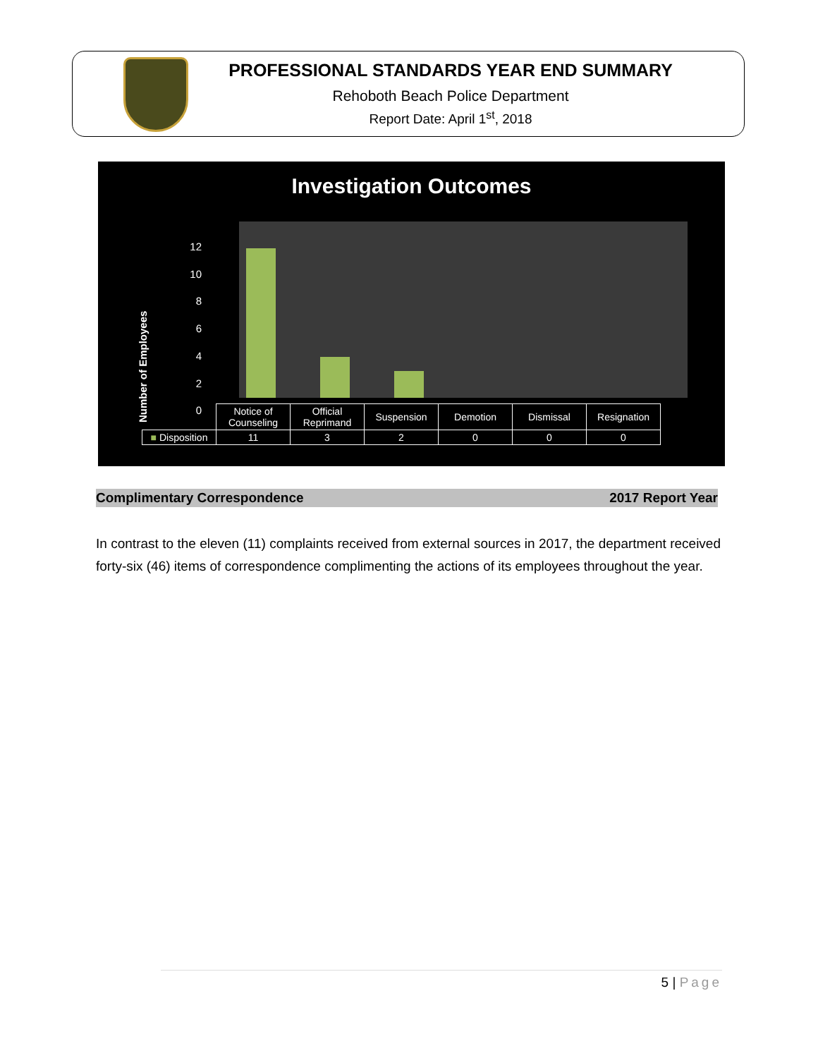PROFESSIONAL STANDARDS YEAR END SUMMARY
Rehoboth Beach Police Department
Report Date: April 1<sup>st</sup>, 2018
Investigation Outcomes
Number of Employees
12
10
8
6
4
2
0
| | Notice of Counseling | Official Reprimand | Suspension | Demotion | Dismissal | Resignation |
| ■ Disposition | 11 | 3 | 2 | 0 | 0 | 0 |
Complimentary Correspondence 2017 Report Year
In contrast to the eleven (11) complaints received from external sources in 2017, the department received forty-six (46) items of correspondence complimenting the actions of its employees throughout the year.
5 | Page